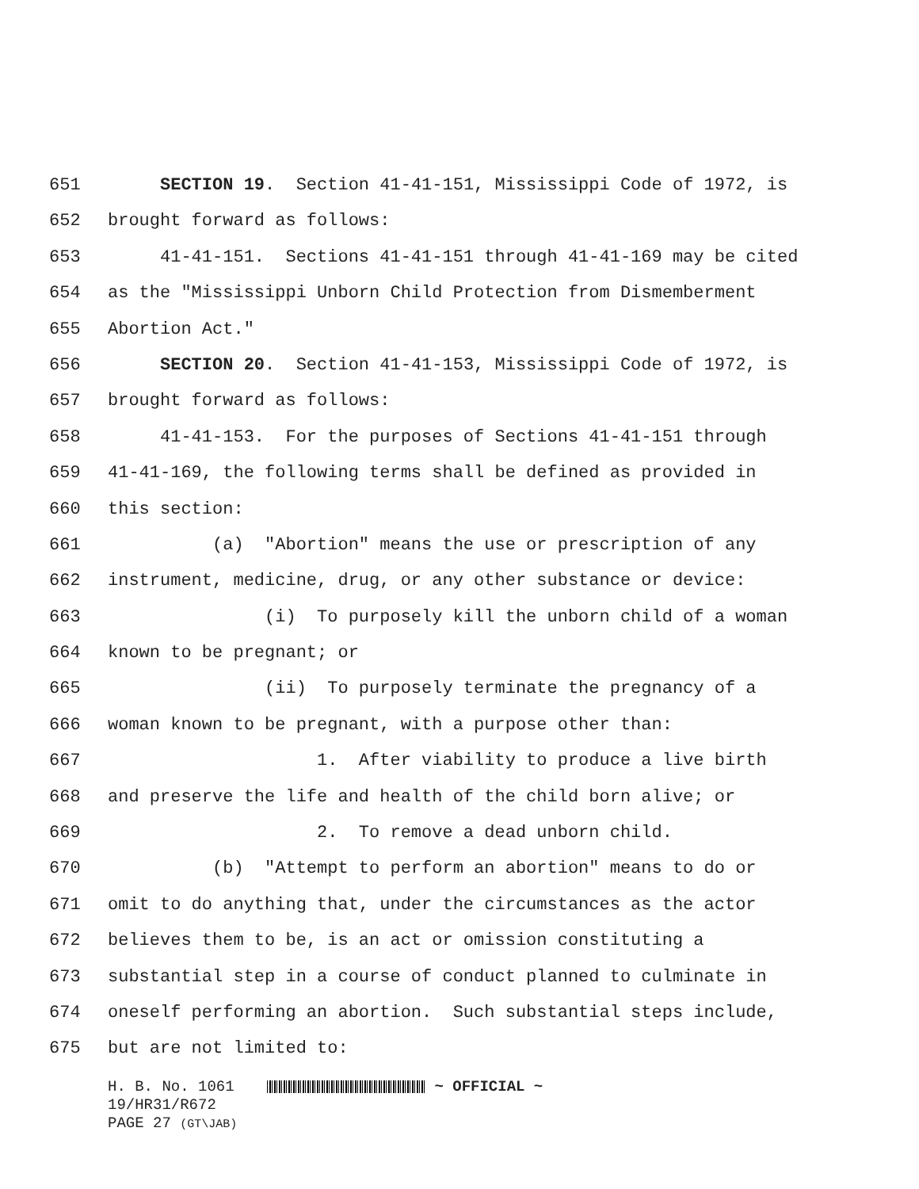651 SECTION 19. Section 41-41-151, Mississippi Code of 1972, is
652 brought forward as follows:
653 41-41-151. Sections 41-41-151 through 41-41-169 may be cited
654 as the "Mississippi Unborn Child Protection from Dismemberment
655 Abortion Act."
656 SECTION 20. Section 41-41-153, Mississippi Code of 1972, is
657 brought forward as follows:
658 41-41-153. For the purposes of Sections 41-41-151 through
659 41-41-169, the following terms shall be defined as provided in
660 this section:
661 (a) "Abortion" means the use or prescription of any
662 instrument, medicine, drug, or any other substance or device:
663 (i) To purposely kill the unborn child of a woman
664 known to be pregnant; or
665 (ii) To purposely terminate the pregnancy of a
666 woman known to be pregnant, with a purpose other than:
667 1. After viability to produce a live birth
668 and preserve the life and health of the child born alive; or
669 2. To remove a dead unborn child.
670 (b) "Attempt to perform an abortion" means to do or
671 omit to do anything that, under the circumstances as the actor
672 believes them to be, is an act or omission constituting a
673 substantial step in a course of conduct planned to culminate in
674 oneself performing an abortion. Such substantial steps include,
675 but are not limited to:
H. B. No. 1061 ~ OFFICIAL ~
19/HR31/R672
PAGE 27 (GT\JAB)